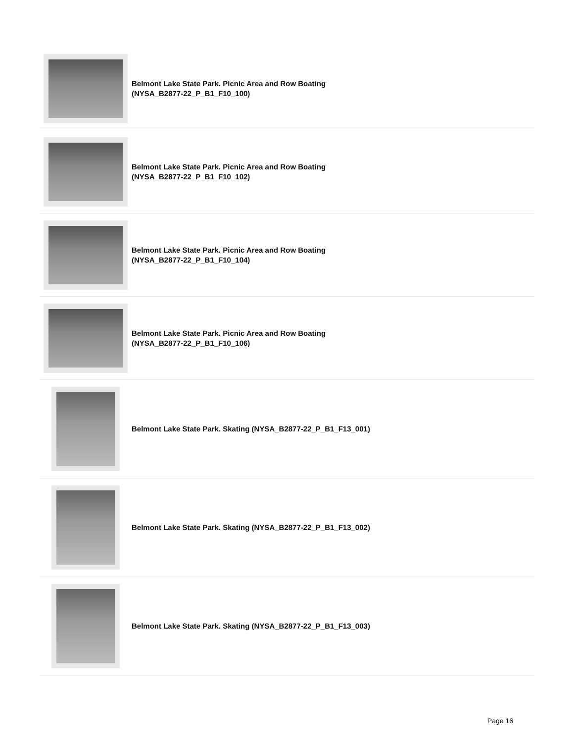Belmont Lake State Park. Picnic Area and Row Boating
(NYSA_B2877-22_P_B1_F10_100)
Belmont Lake State Park. Picnic Area and Row Boating
(NYSA_B2877-22_P_B1_F10_102)
Belmont Lake State Park. Picnic Area and Row Boating
(NYSA_B2877-22_P_B1_F10_104)
Belmont Lake State Park. Picnic Area and Row Boating
(NYSA_B2877-22_P_B1_F10_106)
Belmont Lake State Park. Skating (NYSA_B2877-22_P_B1_F13_001)
Belmont Lake State Park. Skating (NYSA_B2877-22_P_B1_F13_002)
Belmont Lake State Park. Skating (NYSA_B2877-22_P_B1_F13_003)
Page 16